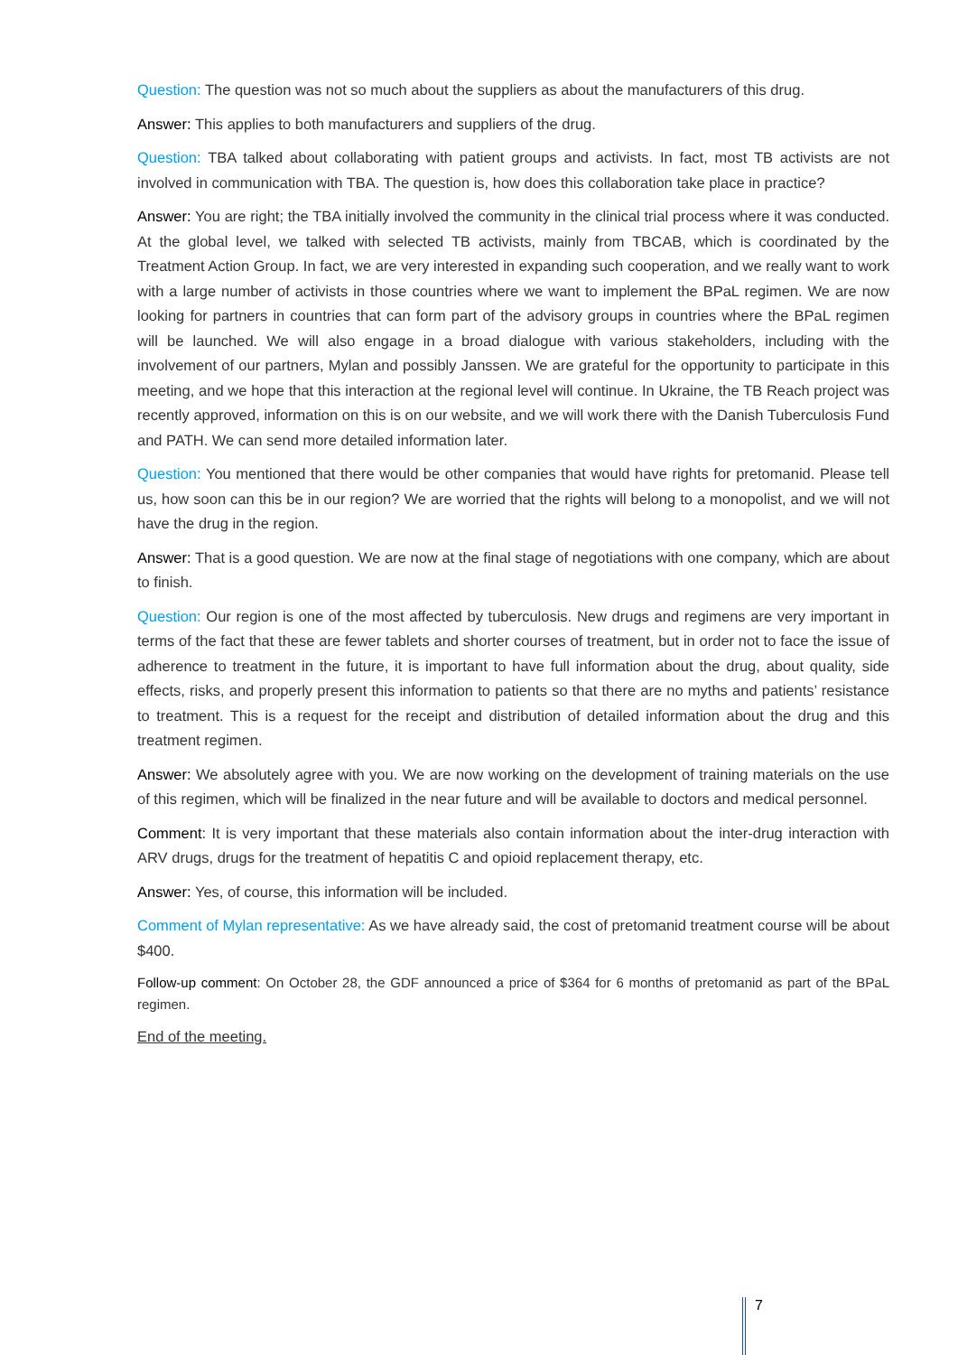Question: The question was not so much about the suppliers as about the manufacturers of this drug.
Answer: This applies to both manufacturers and suppliers of the drug.
Question: TBA talked about collaborating with patient groups and activists. In fact, most TB activists are not involved in communication with TBA. The question is, how does this collaboration take place in practice?
Answer: You are right; the TBA initially involved the community in the clinical trial process where it was conducted. At the global level, we talked with selected TB activists, mainly from TBCAB, which is coordinated by the Treatment Action Group. In fact, we are very interested in expanding such cooperation, and we really want to work with a large number of activists in those countries where we want to implement the BPaL regimen. We are now looking for partners in countries that can form part of the advisory groups in countries where the BPaL regimen will be launched. We will also engage in a broad dialogue with various stakeholders, including with the involvement of our partners, Mylan and possibly Janssen. We are grateful for the opportunity to participate in this meeting, and we hope that this interaction at the regional level will continue. In Ukraine, the TB Reach project was recently approved, information on this is on our website, and we will work there with the Danish Tuberculosis Fund and PATH. We can send more detailed information later.
Question: You mentioned that there would be other companies that would have rights for pretomanid. Please tell us, how soon can this be in our region? We are worried that the rights will belong to a monopolist, and we will not have the drug in the region.
Answer: That is a good question. We are now at the final stage of negotiations with one company, which are about to finish.
Question: Our region is one of the most affected by tuberculosis. New drugs and regimens are very important in terms of the fact that these are fewer tablets and shorter courses of treatment, but in order not to face the issue of adherence to treatment in the future, it is important to have full information about the drug, about quality, side effects, risks, and properly present this information to patients so that there are no myths and patients’ resistance to treatment. This is a request for the receipt and distribution of detailed information about the drug and this treatment regimen.
Answer: We absolutely agree with you. We are now working on the development of training materials on the use of this regimen, which will be finalized in the near future and will be available to doctors and medical personnel.
Comment: It is very important that these materials also contain information about the inter-drug interaction with ARV drugs, drugs for the treatment of hepatitis C and opioid replacement therapy, etc.
Answer: Yes, of course, this information will be included.
Comment of Mylan representative: As we have already said, the cost of pretomanid treatment course will be about $400.
Follow-up comment: On October 28, the GDF announced a price of $364 for 6 months of pretomanid as part of the BPaL regimen.
End of the meeting.
7